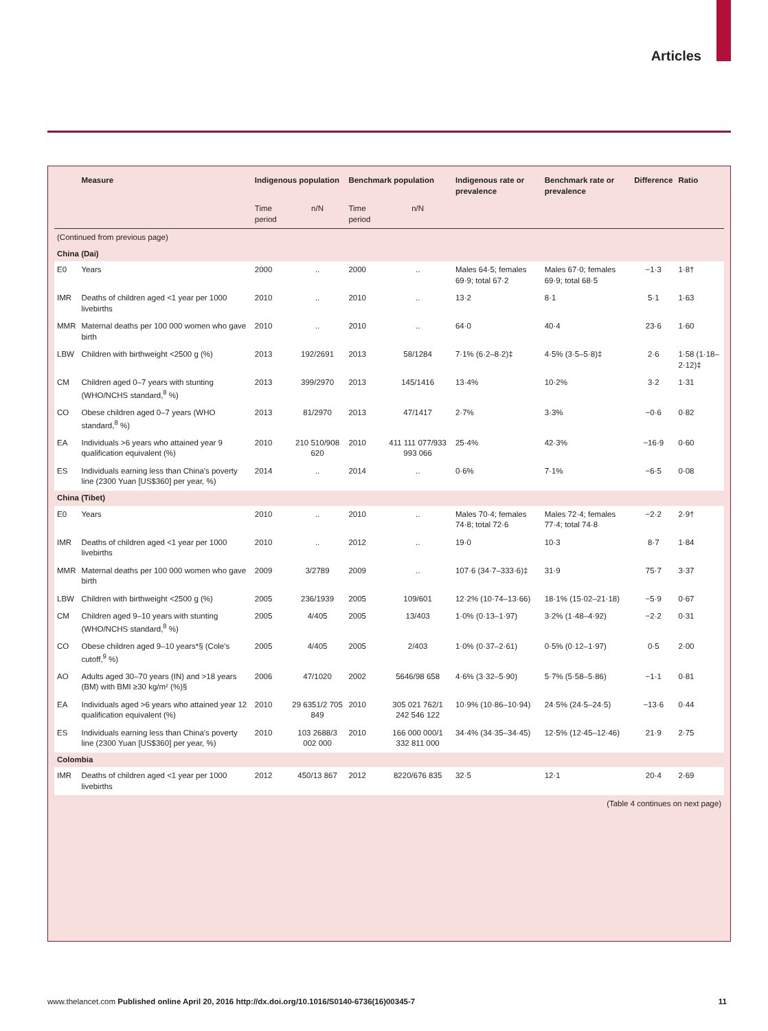Articles
| | Measure | Indigenous population | | Benchmark population | | Indigenous rate or prevalence | Benchmark rate or prevalence | Difference | Ratio |
| --- | --- | --- | --- | --- | --- | --- | --- | --- | --- |
| | | Time period | n/N | Time period | n/N | | | | |
| (Continued from previous page) | | | | | | | | | |
| China (Dai) | | | | | | | | | |
| E0 | Years | 2000 | .. | 2000 | .. | Males 64·5; females 69·9; total 67·2 | Males 67·0; females 69·9; total 68·5 | −1·3 | 1·8† |
| IMR | Deaths of children aged <1 year per 1000 livebirths | 2010 | .. | 2010 | .. | 13·2 | 8·1 | 5·1 | 1·63 |
| MMR | Maternal deaths per 100 000 women who gave birth | 2010 | .. | 2010 | .. | 64·0 | 40·4 | 23·6 | 1·60 |
| LBW | Children with birthweight <2500 g (%) | 2013 | 192/2691 | 2013 | 58/1284 | 7·1% (6·2–8·2)‡ | 4·5% (3·5–5·8)‡ | 2·6 | 1·58 (1·18–2·12)‡ |
| CM | Children aged 0–7 years with stunting (WHO/NCHS standard,<sup>8</sup> %) | 2013 | 399/2970 | 2013 | 145/1416 | 13·4% | 10·2% | 3·2 | 1·31 |
| CO | Obese children aged 0–7 years (WHO standard,<sup>8</sup> %) | 2013 | 81/2970 | 2013 | 47/1417 | 2·7% | 3·3% | −0·6 | 0·82 |
| EA | Individuals >6 years who attained year 9 qualification equivalent (%) | 2010 | 210 510/908 620 | 2010 | 411 111 077/933 993 066 | 25·4% | 42·3% | −16·9 | 0·60 |
| ES | Individuals earning less than China's poverty line (2300 Yuan [US$360] per year, %) | 2014 | .. | 2014 | .. | 0·6% | 7·1% | −6·5 | 0·08 |
| China (Tibet) | | | | | | | | | |
| E0 | Years | 2010 | .. | 2010 | .. | Males 70·4; females 74·8; total 72·6 | Males 72·4; females 77·4; total 74·8 | −2·2 | 2·9† |
| IMR | Deaths of children aged <1 year per 1000 livebirths | 2010 | .. | 2012 | .. | 19·0 | 10·3 | 8·7 | 1·84 |
| MMR | Maternal deaths per 100 000 women who gave birth | 2009 | 3/2789 | 2009 | .. | 107·6 (34·7–333·6)‡ | 31·9 | 75·7 | 3·37 |
| LBW | Children with birthweight <2500 g (%) | 2005 | 236/1939 | 2005 | 109/601 | 12·2% (10·74–13·66) | 18·1% (15·02–21·18) | −5·9 | 0·67 |
| CM | Children aged 9–10 years with stunting (WHO/NCHS standard,<sup>8</sup> %) | 2005 | 4/405 | 2005 | 13/403 | 1·0% (0·13–1·97) | 3·2% (1·48–4·92) | −2·2 | 0·31 |
| CO | Obese children aged 9–10 years*§ (Cole's cutoff,<sup>9</sup> %) | 2005 | 4/405 | 2005 | 2/403 | 1·0% (0·37–2·61) | 0·5% (0·12–1·97) | 0·5 | 2·00 |
| AO | Adults aged 30–70 years (IN) and >18 years (BM) with BMI ≥30 kg/m² (%)§ | 2006 | 47/1020 | 2002 | 5646/98 658 | 4·6% (3·32–5·90) | 5·7% (5·58–5·86) | −1·1 | 0·81 |
| EA | Individuals aged >6 years who attained year 12 qualification equivalent (%) | 2010 | 29 6351/2 705 849 | 2010 | 305 021 762/1 242 546 122 | 10·9% (10·86–10·94) | 24·5% (24·5–24·5) | −13·6 | 0·44 |
| ES | Individuals earning less than China's poverty line (2300 Yuan [US$360] per year, %) | 2010 | 103 2688/3 002 000 | 2010 | 166 000 000/1 332 811 000 | 34·4% (34·35–34·45) | 12·5% (12·45–12·46) | 21·9 | 2·75 |
| Colombia | | | | | | | | | |
| IMR | Deaths of children aged <1 year per 1000 livebirths | 2012 | 450/13 867 | 2012 | 8220/676 835 | 32·5 | 12·1 | 20·4 | 2·69 |
| (Table 4 continues on next page) | | | | | | | | | |
www.thelancet.com Published online April 20, 2016 http://dx.doi.org/10.1016/S0140-6736(16)00345-7
11